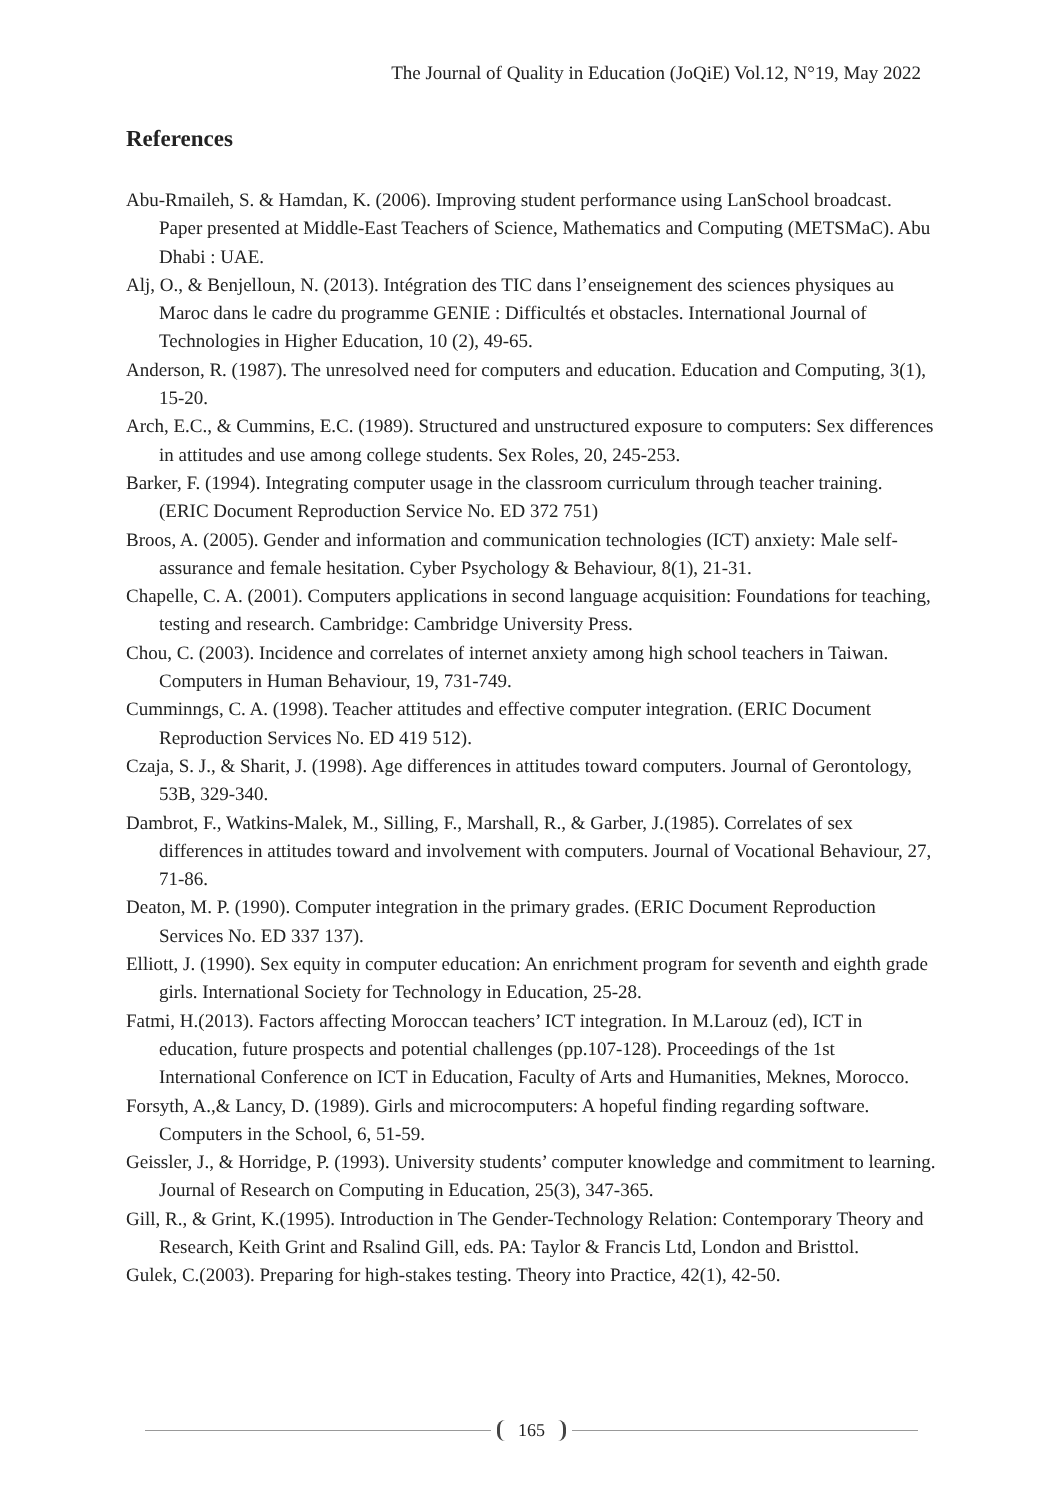The Journal of Quality in Education (JoQiE) Vol.12, N°19, May 2022
References
Abu-Rmaileh, S. & Hamdan, K. (2006). Improving student performance using LanSchool broadcast. Paper presented at Middle-East Teachers of Science, Mathematics and Computing (METSMaC). Abu Dhabi : UAE.
Alj, O., & Benjelloun, N. (2013). Intégration des TIC dans l’enseignement des sciences physiques au Maroc dans le cadre du programme GENIE : Difficultés et obstacles. International Journal of Technologies in Higher Education, 10 (2), 49-65.
Anderson, R. (1987). The unresolved need for computers and education. Education and Computing, 3(1), 15-20.
Arch, E.C., & Cummins, E.C. (1989). Structured and unstructured exposure to computers: Sex differences in attitudes and use among college students. Sex Roles, 20, 245-253.
Barker, F. (1994). Integrating computer usage in the classroom curriculum through teacher training. (ERIC Document Reproduction Service No. ED 372 751)
Broos, A. (2005). Gender and information and communication technologies (ICT) anxiety: Male self-assurance and female hesitation. Cyber Psychology & Behaviour, 8(1), 21-31.
Chapelle, C. A. (2001). Computers applications in second language acquisition: Foundations for teaching, testing and research. Cambridge: Cambridge University Press.
Chou, C. (2003). Incidence and correlates of internet anxiety among high school teachers in Taiwan. Computers in Human Behaviour, 19, 731-749.
Cumminngs, C. A. (1998). Teacher attitudes and effective computer integration. (ERIC Document Reproduction Services No. ED 419 512).
Czaja, S. J., & Sharit, J. (1998). Age differences in attitudes toward computers. Journal of Gerontology, 53B, 329-340.
Dambrot, F., Watkins-Malek, M., Silling, F., Marshall, R., & Garber, J.(1985). Correlates of sex differences in attitudes toward and involvement with computers. Journal of Vocational Behaviour, 27, 71-86.
Deaton, M. P. (1990). Computer integration in the primary grades. (ERIC Document Reproduction Services No. ED 337 137).
Elliott, J. (1990). Sex equity in computer education: An enrichment program for seventh and eighth grade girls. International Society for Technology in Education, 25-28.
Fatmi, H.(2013). Factors affecting Moroccan teachers’ ICT integration. In M.Larouz (ed), ICT in education, future prospects and potential challenges (pp.107-128). Proceedings of the 1st International Conference on ICT in Education, Faculty of Arts and Humanities, Meknes, Morocco.
Forsyth, A.,& Lancy, D. (1989). Girls and microcomputers: A hopeful finding regarding software. Computers in the School, 6, 51-59.
Geissler, J., & Horridge, P. (1993). University students’ computer knowledge and commitment to learning. Journal of Research on Computing in Education, 25(3), 347-365.
Gill, R., & Grint, K.(1995). Introduction in The Gender-Technology Relation: Contemporary Theory and Research, Keith Grint and Rsalind Gill, eds. PA: Taylor & Francis Ltd, London and Bristtol.
Gulek, C.(2003). Preparing for high-stakes testing. Theory into Practice, 42(1), 42-50.
165